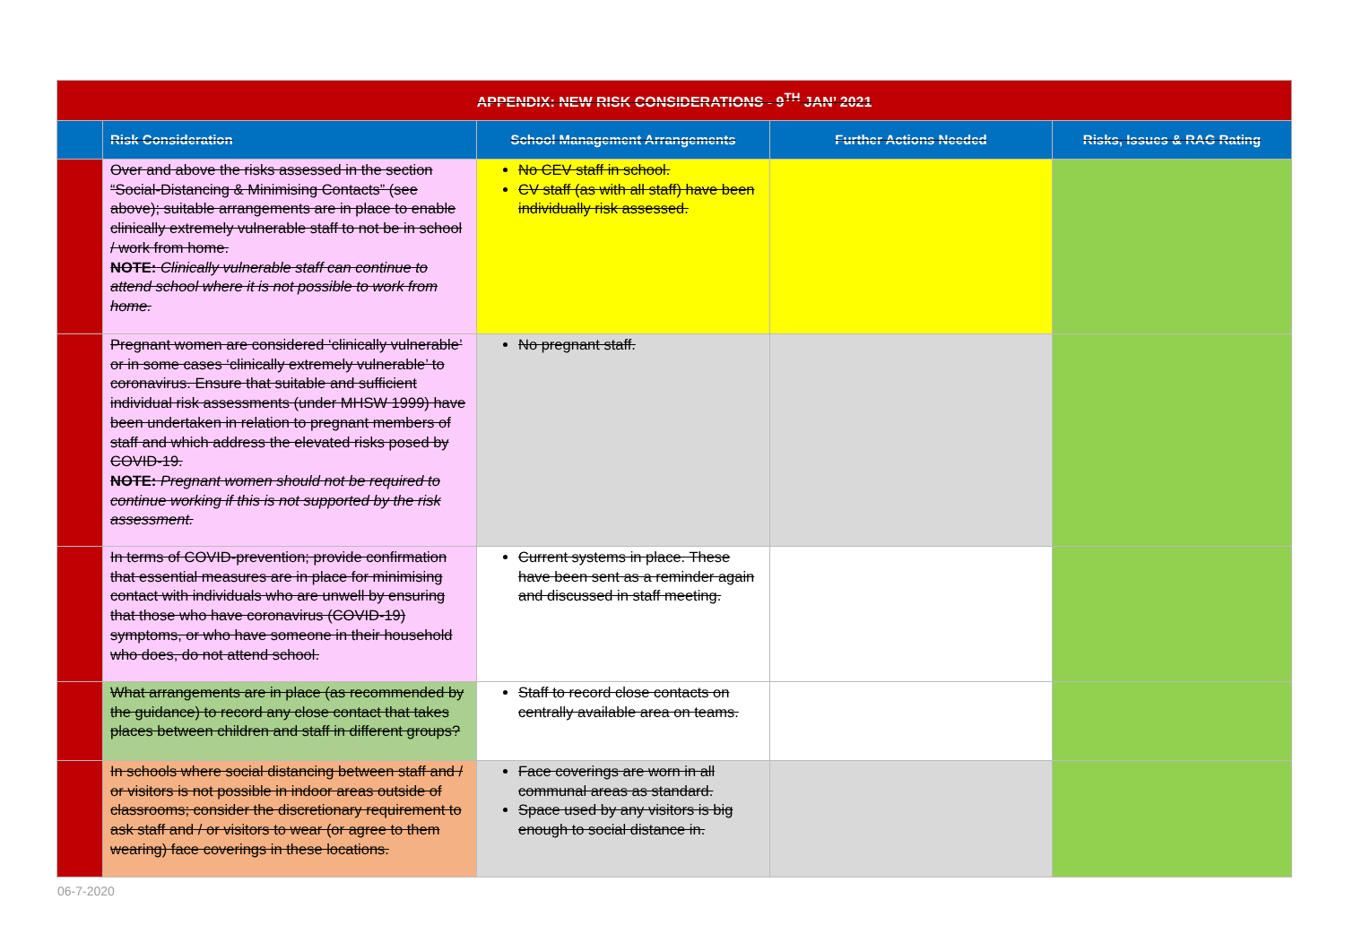| APPENDIX: NEW RISK CONSIDERATIONS - 9<sup>TH</sup> JAN’ 2021 | | | | |
| --- | --- | --- | --- | --- |
| | Risk Consideration | School Management Arrangements | Further Actions Needed | Risks, Issues & RAG Rating |
| | Over and above the risks assessed in the section “Social-Distancing & Minimising Contacts” (see above); suitable arrangements are in place to enable clinically extremely vulnerable staff to not be in school / work from home. NOTE: Clinically vulnerable staff can continue to attend school where it is not possible to work from home. | No CEV staff in school. CV staff (as with all staff) have been individually risk assessed. | | |
| | Pregnant women are considered ‘clinically vulnerable’ or in some cases ‘clinically extremely vulnerable’ to coronavirus. Ensure that suitable and sufficient individual risk assessments (under MHSW 1999) have been undertaken in relation to pregnant members of staff and which address the elevated risks posed by COVID-19. NOTE: Pregnant women should not be required to continue working if this is not supported by the risk assessment. | No pregnant staff. | | |
| | In terms of COVID-prevention; provide confirmation that essential measures are in place for minimising contact with individuals who are unwell by ensuring that those who have coronavirus (COVID-19) symptoms, or who have someone in their household who does, do not attend school. | Current systems in place. These have been sent as a reminder again and discussed in staff meeting. | | |
| | What arrangements are in place (as recommended by the guidance) to record any close contact that takes places between children and staff in different groups? | Staff to record close contacts on centrally available area on teams. | | |
| | In schools where social distancing between staff and / or visitors is not possible in indoor areas outside of classrooms; consider the discretionary requirement to ask staff and / or visitors to wear (or agree to them wearing) face coverings in these locations. | Face coverings are worn in all communal areas as standard. Space used by any visitors is big enough to social distance in. | | |
06-7-2020